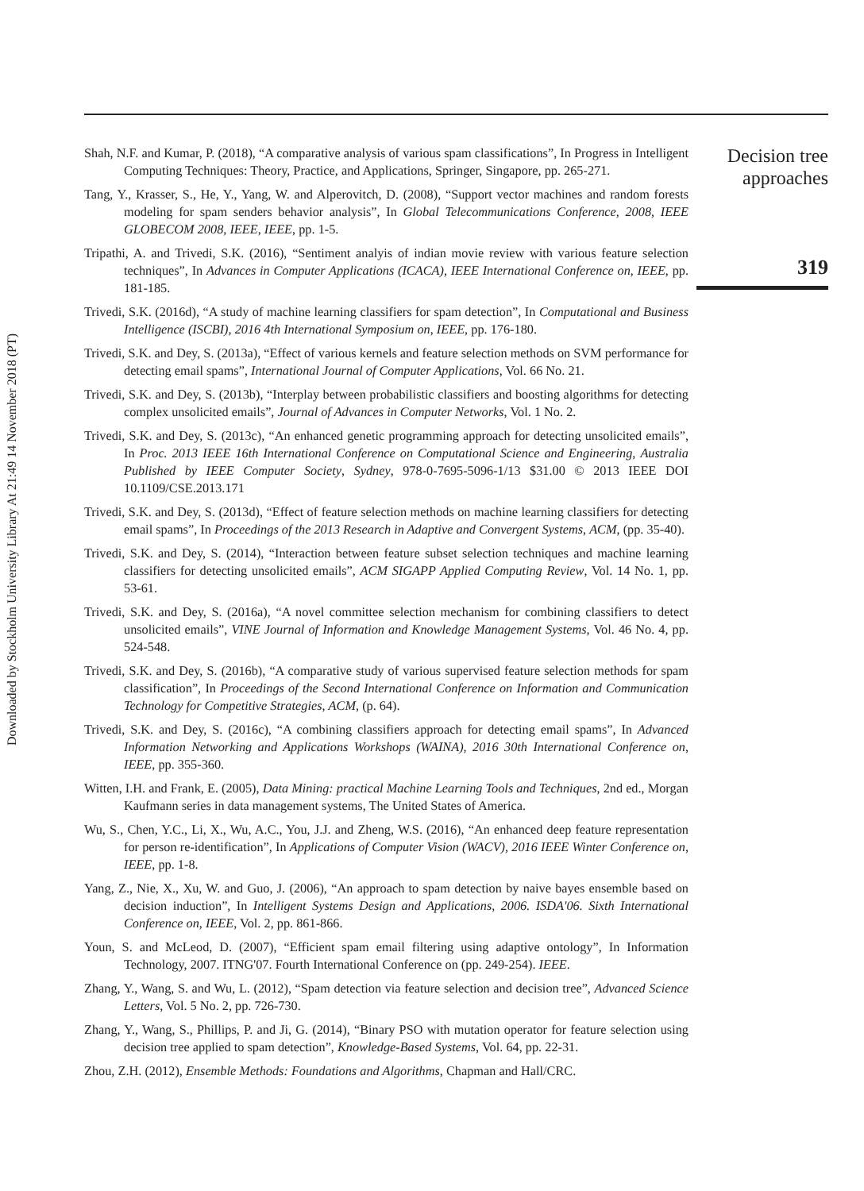Downloaded by Stockholm University Library At 21:49 14 November 2018 (PT)
Shah, N.F. and Kumar, P. (2018), “A comparative analysis of various spam classifications”, In Progress in Intelligent Computing Techniques: Theory, Practice, and Applications, Springer, Singapore, pp. 265-271.
Tang, Y., Krasser, S., He, Y., Yang, W. and Alperovitch, D. (2008), “Support vector machines and random forests modeling for spam senders behavior analysis”, In Global Telecommunications Conference, 2008, IEEE GLOBECOM 2008, IEEE, IEEE, pp. 1-5.
Tripathi, A. and Trivedi, S.K. (2016), “Sentiment analyis of indian movie review with various feature selection techniques”, In Advances in Computer Applications (ICACA), IEEE International Conference on, IEEE, pp. 181-185.
Trivedi, S.K. (2016d), “A study of machine learning classifiers for spam detection”, In Computational and Business Intelligence (ISCBI), 2016 4th International Symposium on, IEEE, pp. 176-180.
Trivedi, S.K. and Dey, S. (2013a), “Effect of various kernels and feature selection methods on SVM performance for detecting email spams”, International Journal of Computer Applications, Vol. 66 No. 21.
Trivedi, S.K. and Dey, S. (2013b), “Interplay between probabilistic classifiers and boosting algorithms for detecting complex unsolicited emails”, Journal of Advances in Computer Networks, Vol. 1 No. 2.
Trivedi, S.K. and Dey, S. (2013c), “An enhanced genetic programming approach for detecting unsolicited emails”, In Proc. 2013 IEEE 16th International Conference on Computational Science and Engineering, Australia Published by IEEE Computer Society, Sydney, 978-0-7695-5096-1/13 $31.00 © 2013 IEEE DOI 10.1109/CSE.2013.171
Trivedi, S.K. and Dey, S. (2013d), “Effect of feature selection methods on machine learning classifiers for detecting email spams”, In Proceedings of the 2013 Research in Adaptive and Convergent Systems, ACM, (pp. 35-40).
Trivedi, S.K. and Dey, S. (2014), “Interaction between feature subset selection techniques and machine learning classifiers for detecting unsolicited emails”, ACM SIGAPP Applied Computing Review, Vol. 14 No. 1, pp. 53-61.
Trivedi, S.K. and Dey, S. (2016a), “A novel committee selection mechanism for combining classifiers to detect unsolicited emails”, VINE Journal of Information and Knowledge Management Systems, Vol. 46 No. 4, pp. 524-548.
Trivedi, S.K. and Dey, S. (2016b), “A comparative study of various supervised feature selection methods for spam classification”, In Proceedings of the Second International Conference on Information and Communication Technology for Competitive Strategies, ACM, (p. 64).
Trivedi, S.K. and Dey, S. (2016c), “A combining classifiers approach for detecting email spams”, In Advanced Information Networking and Applications Workshops (WAINA), 2016 30th International Conference on, IEEE, pp. 355-360.
Witten, I.H. and Frank, E. (2005), Data Mining: practical Machine Learning Tools and Techniques, 2nd ed., Morgan Kaufmann series in data management systems, The United States of America.
Wu, S., Chen, Y.C., Li, X., Wu, A.C., You, J.J. and Zheng, W.S. (2016), “An enhanced deep feature representation for person re-identification”, In Applications of Computer Vision (WACV), 2016 IEEE Winter Conference on, IEEE, pp. 1-8.
Yang, Z., Nie, X., Xu, W. and Guo, J. (2006), “An approach to spam detection by naive bayes ensemble based on decision induction”, In Intelligent Systems Design and Applications, 2006. ISDA'06. Sixth International Conference on, IEEE, Vol. 2, pp. 861-866.
Youn, S. and McLeod, D. (2007), “Efficient spam email filtering using adaptive ontology”, In Information Technology, 2007. ITNG'07. Fourth International Conference on (pp. 249-254). IEEE.
Zhang, Y., Wang, S. and Wu, L. (2012), “Spam detection via feature selection and decision tree”, Advanced Science Letters, Vol. 5 No. 2, pp. 726-730.
Zhang, Y., Wang, S., Phillips, P. and Ji, G. (2014), “Binary PSO with mutation operator for feature selection using decision tree applied to spam detection”, Knowledge-Based Systems, Vol. 64, pp. 22-31.
Zhou, Z.H. (2012), Ensemble Methods: Foundations and Algorithms, Chapman and Hall/CRC.
Decision tree
approaches
319